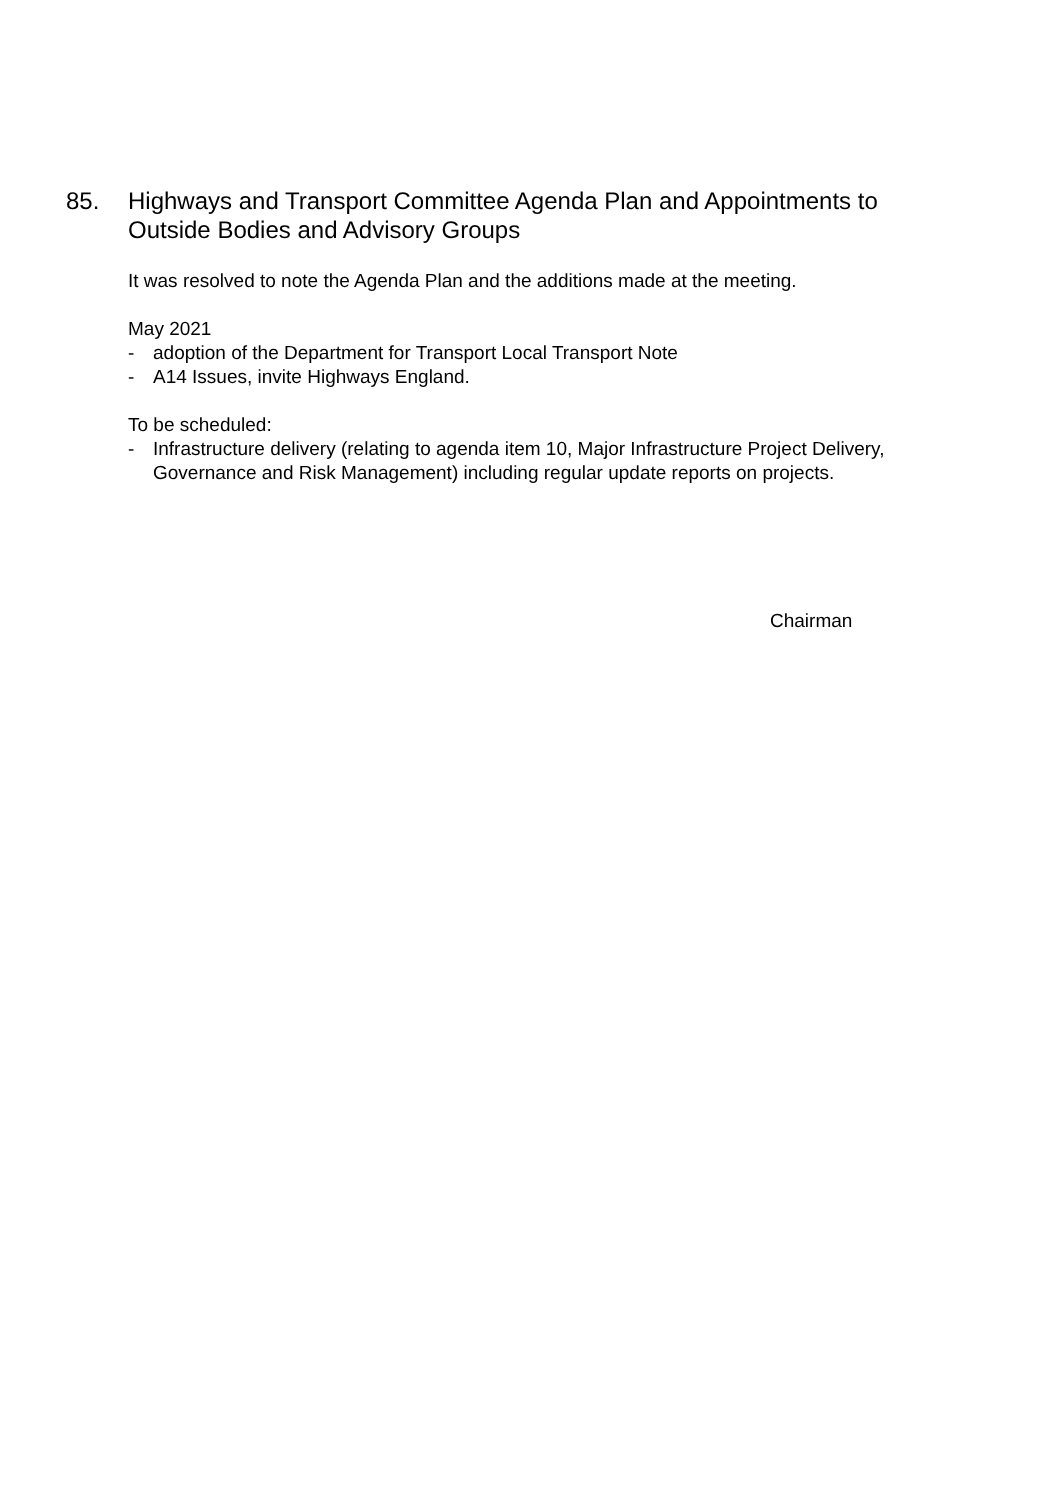85. Highways and Transport Committee Agenda Plan and Appointments to Outside Bodies and Advisory Groups
It was resolved to note the Agenda Plan and the additions made at the meeting.
May 2021
- adoption of the Department for Transport Local Transport Note
- A14 Issues, invite Highways England.
To be scheduled:
- Infrastructure delivery (relating to agenda item 10, Major Infrastructure Project Delivery, Governance and Risk Management) including regular update reports on projects.
Chairman